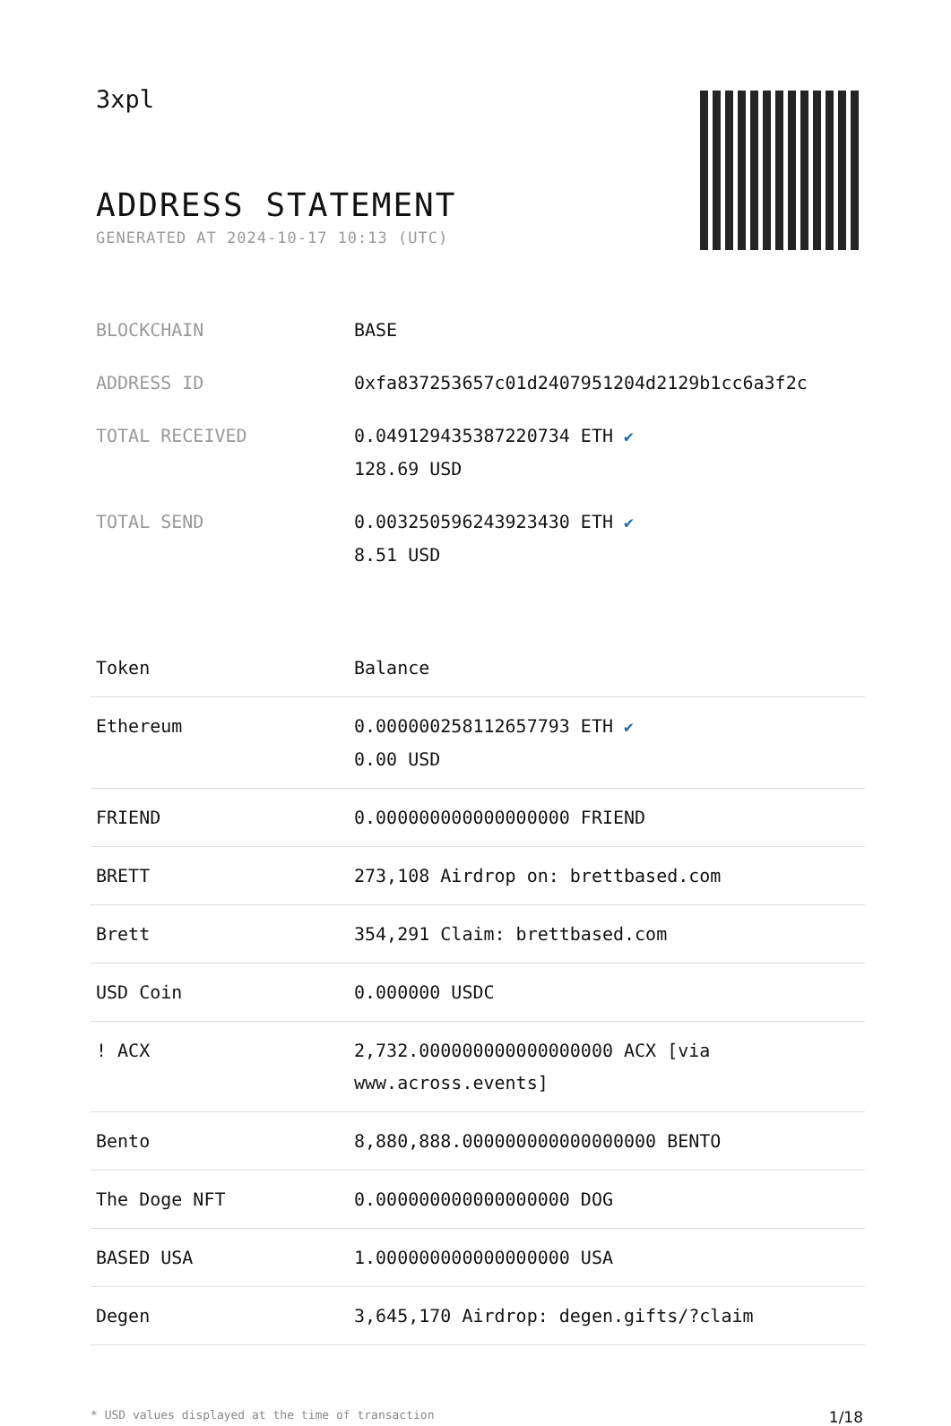3xpl
ADDRESS STATEMENT
GENERATED AT 2024-10-17 10:13 (UTC)
| BLOCKCHAIN | BASE |
| ADDRESS ID | 0xfa837253657c01d2407951204d2129b1cc6a3f2c |
| TOTAL RECEIVED | 0.049129435387220734 ETH ✔ 128.69 USD |
| TOTAL SEND | 0.003250596243923430 ETH ✔ 8.51 USD |
| Token | Balance |
| --- | --- |
| Ethereum | 0.000000258112657793 ETH ✔ 0.00 USD |
| FRIEND | 0.000000000000000000 FRIEND |
| BRETT | 273,108 Airdrop on: brettbased.com |
| Brett | 354,291 Claim: brettbased.com |
| USD Coin | 0.000000 USDC |
| ! ACX | 2,732.000000000000000000 ACX [via www.across.events] |
| Bento | 8,880,888.000000000000000000 BENTO |
| The Doge NFT | 0.000000000000000000 DOG |
| BASED USA | 1.000000000000000000 USA |
| Degen | 3,645,170 Airdrop: degen.gifts/?claim |
* USD values displayed at the time of transaction 1/18